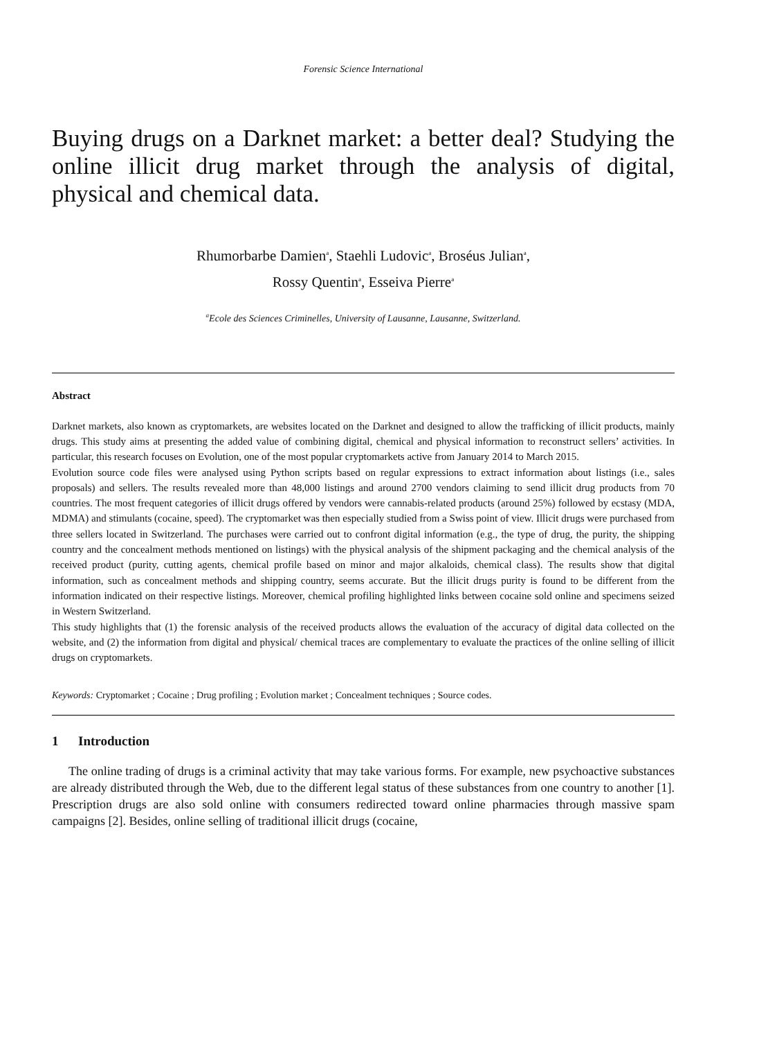Forensic Science International
Buying drugs on a Darknet market: a better deal? Studying the online illicit drug market through the analysis of digital, physical and chemical data.
Rhumorbarbe Damien<sup>a</sup>, Staehli Ludovic<sup>a</sup>, Broséus Julian<sup>a</sup>,
Rossy Quentin<sup>a</sup>, Esseiva Pierre<sup>a</sup>
<sup>a</sup> Ecole des Sciences Criminelles, University of Lausanne, Lausanne, Switzerland.
Abstract
Darknet markets, also known as cryptomarkets, are websites located on the Darknet and designed to allow the trafficking of illicit products, mainly drugs. This study aims at presenting the added value of combining digital, chemical and physical information to reconstruct sellers’ activities. In particular, this research focuses on Evolution, one of the most popular cryptomarkets active from January 2014 to March 2015.
Evolution source code files were analysed using Python scripts based on regular expressions to extract information about listings (i.e., sales proposals) and sellers. The results revealed more than 48,000 listings and around 2700 vendors claiming to send illicit drug products from 70 countries. The most frequent categories of illicit drugs offered by vendors were cannabis-related products (around 25%) followed by ecstasy (MDA, MDMA) and stimulants (cocaine, speed). The cryptomarket was then especially studied from a Swiss point of view. Illicit drugs were purchased from three sellers located in Switzerland. The purchases were carried out to confront digital information (e.g., the type of drug, the purity, the shipping country and the concealment methods mentioned on listings) with the physical analysis of the shipment packaging and the chemical analysis of the received product (purity, cutting agents, chemical profile based on minor and major alkaloids, chemical class). The results show that digital information, such as concealment methods and shipping country, seems accurate. But the illicit drugs purity is found to be different from the information indicated on their respective listings. Moreover, chemical profiling highlighted links between cocaine sold online and specimens seized in Western Switzerland.
This study highlights that (1) the forensic analysis of the received products allows the evaluation of the accuracy of digital data collected on the website, and (2) the information from digital and physical/ chemical traces are complementary to evaluate the practices of the online selling of illicit drugs on cryptomarkets.
Keywords: Cryptomarket ; Cocaine ; Drug profiling ; Evolution market ; Concealment techniques ; Source codes.
1 Introduction
The online trading of drugs is a criminal activity that may take various forms. For example, new psychoactive substances are already distributed through the Web, due to the different legal status of these substances from one country to another [1]. Prescription drugs are also sold online with consumers redirected toward online pharmacies through massive spam campaigns [2]. Besides, online selling of traditional illicit drugs (cocaine,